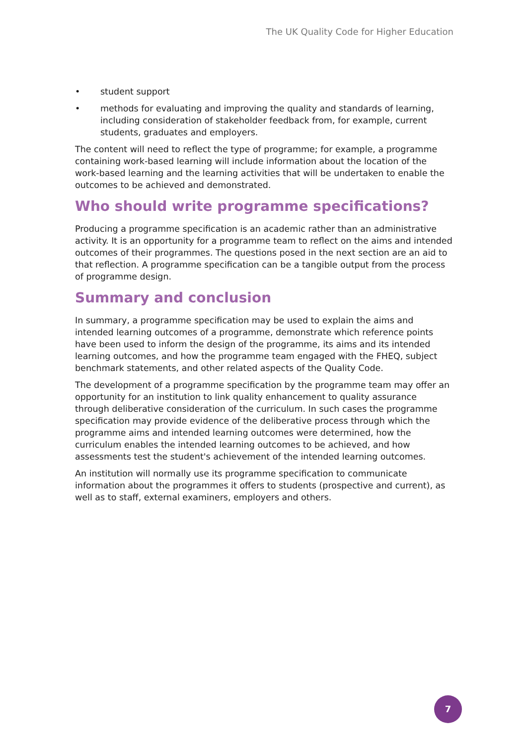The UK Quality Code for Higher Education
• student support
• methods for evaluating and improving the quality and standards of learning, including consideration of stakeholder feedback from, for example, current students, graduates and employers.
The content will need to reflect the type of programme; for example, a programme containing work-based learning will include information about the location of the work-based learning and the learning activities that will be undertaken to enable the outcomes to be achieved and demonstrated.
Who should write programme specifications?
Producing a programme specification is an academic rather than an administrative activity. It is an opportunity for a programme team to reflect on the aims and intended outcomes of their programmes. The questions posed in the next section are an aid to that reflection. A programme specification can be a tangible output from the process of programme design.
Summary and conclusion
In summary, a programme specification may be used to explain the aims and intended learning outcomes of a programme, demonstrate which reference points have been used to inform the design of the programme, its aims and its intended learning outcomes, and how the programme team engaged with the FHEQ, subject benchmark statements, and other related aspects of the Quality Code.
The development of a programme specification by the programme team may offer an opportunity for an institution to link quality enhancement to quality assurance through deliberative consideration of the curriculum. In such cases the programme specification may provide evidence of the deliberative process through which the programme aims and intended learning outcomes were determined, how the curriculum enables the intended learning outcomes to be achieved, and how assessments test the student's achievement of the intended learning outcomes.
An institution will normally use its programme specification to communicate information about the programmes it offers to students (prospective and current), as well as to staff, external examiners, employers and others.
7